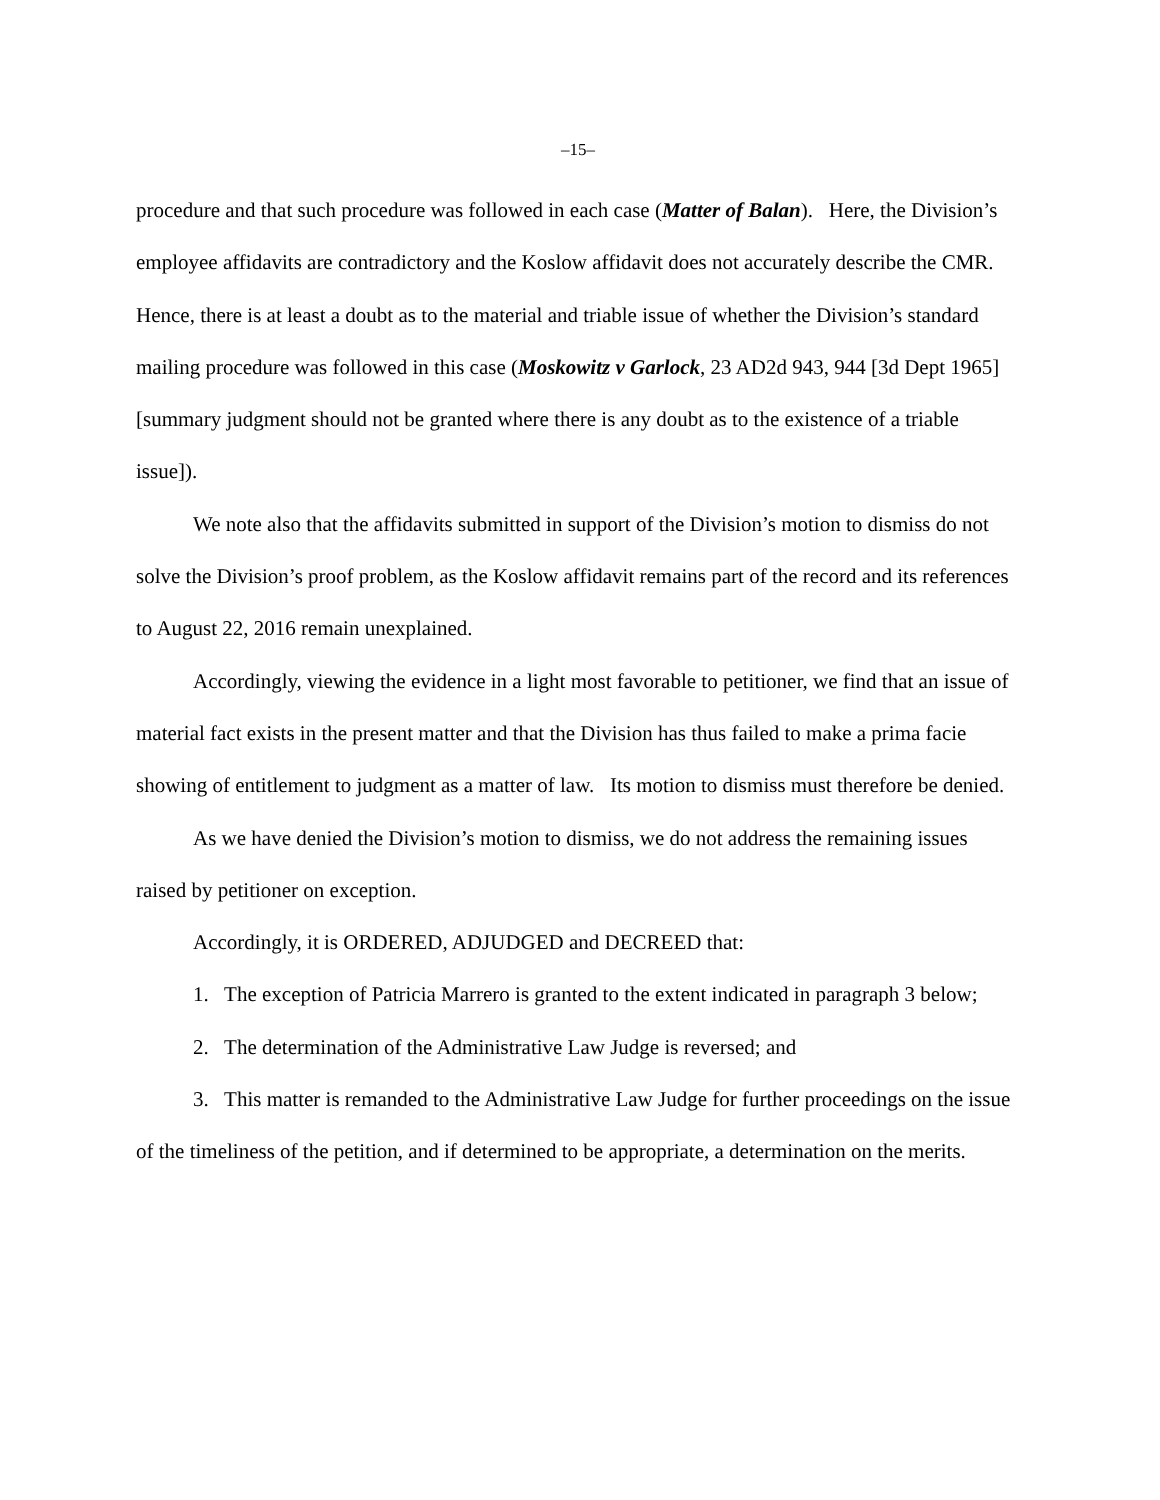–15–
procedure and that such procedure was followed in each case (Matter of Balan). Here, the Division’s employee affidavits are contradictory and the Koslow affidavit does not accurately describe the CMR. Hence, there is at least a doubt as to the material and triable issue of whether the Division’s standard mailing procedure was followed in this case (Moskowitz v Garlock, 23 AD2d 943, 944 [3d Dept 1965] [summary judgment should not be granted where there is any doubt as to the existence of a triable issue]).
We note also that the affidavits submitted in support of the Division’s motion to dismiss do not solve the Division’s proof problem, as the Koslow affidavit remains part of the record and its references to August 22, 2016 remain unexplained.
Accordingly, viewing the evidence in a light most favorable to petitioner, we find that an issue of material fact exists in the present matter and that the Division has thus failed to make a prima facie showing of entitlement to judgment as a matter of law. Its motion to dismiss must therefore be denied.
As we have denied the Division’s motion to dismiss, we do not address the remaining issues raised by petitioner on exception.
Accordingly, it is ORDERED, ADJUDGED and DECREED that:
1. The exception of Patricia Marrero is granted to the extent indicated in paragraph 3 below;
2. The determination of the Administrative Law Judge is reversed; and
3. This matter is remanded to the Administrative Law Judge for further proceedings on the issue of the timeliness of the petition, and if determined to be appropriate, a determination on the merits.